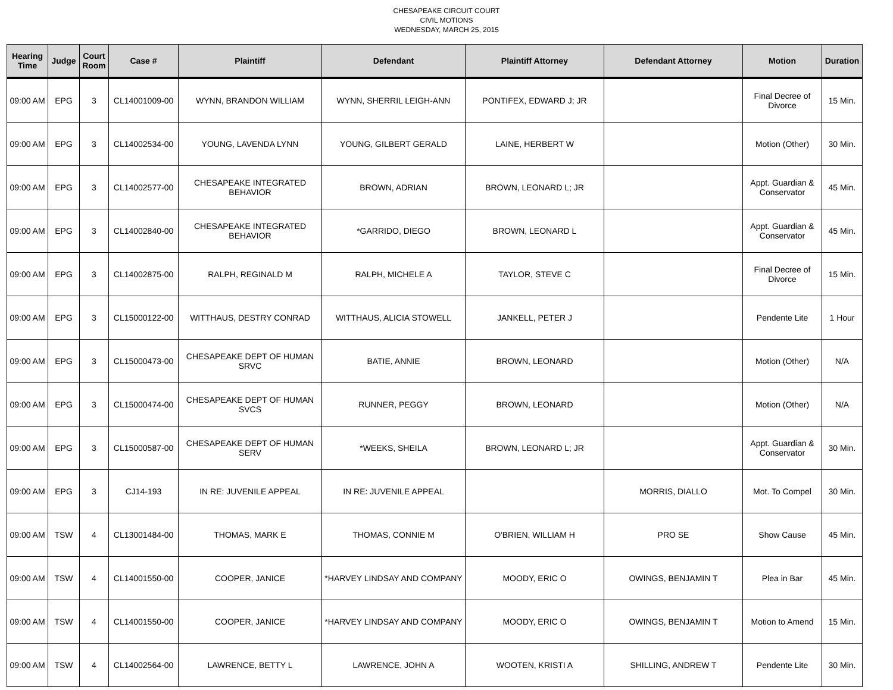CHESAPEAKE CIRCUIT COURT
CIVIL MOTIONS
WEDNESDAY, MARCH 25, 2015
| Hearing Time | Judge | Court Room | Case # | Plaintiff | Defendant | Plaintiff Attorney | Defendant Attorney | Motion | Duration |
| --- | --- | --- | --- | --- | --- | --- | --- | --- | --- |
| 09:00 AM | EPG | 3 | CL14001009-00 | WYNN, BRANDON WILLIAM | WYNN, SHERRIL LEIGH-ANN | PONTIFEX, EDWARD J; JR | | Final Decree of Divorce | 15 Min. |
| 09:00 AM | EPG | 3 | CL14002534-00 | YOUNG, LAVENDA LYNN | YOUNG, GILBERT GERALD | LAINE, HERBERT W | | Motion (Other) | 30 Min. |
| 09:00 AM | EPG | 3 | CL14002577-00 | CHESAPEAKE INTEGRATED BEHAVIOR | BROWN, ADRIAN | BROWN, LEONARD L; JR | | Appt. Guardian & Conservator | 45 Min. |
| 09:00 AM | EPG | 3 | CL14002840-00 | CHESAPEAKE INTEGRATED BEHAVIOR | *GARRIDO, DIEGO | BROWN, LEONARD L | | Appt. Guardian & Conservator | 45 Min. |
| 09:00 AM | EPG | 3 | CL14002875-00 | RALPH, REGINALD M | RALPH, MICHELE A | TAYLOR, STEVE C | | Final Decree of Divorce | 15 Min. |
| 09:00 AM | EPG | 3 | CL15000122-00 | WITTHAUS, DESTRY CONRAD | WITTHAUS, ALICIA STOWELL | JANKELL, PETER J | | Pendente Lite | 1 Hour |
| 09:00 AM | EPG | 3 | CL15000473-00 | CHESAPEAKE DEPT OF HUMAN SRVC | BATIE, ANNIE | BROWN, LEONARD | | Motion (Other) | N/A |
| 09:00 AM | EPG | 3 | CL15000474-00 | CHESAPEAKE DEPT OF HUMAN SVCS | RUNNER, PEGGY | BROWN, LEONARD | | Motion (Other) | N/A |
| 09:00 AM | EPG | 3 | CL15000587-00 | CHESAPEAKE DEPT OF HUMAN SERV | *WEEKS, SHEILA | BROWN, LEONARD L; JR | | Appt. Guardian & Conservator | 30 Min. |
| 09:00 AM | EPG | 3 | CJ14-193 | IN RE: JUVENILE APPEAL | IN RE: JUVENILE APPEAL | | MORRIS, DIALLO | Mot. To Compel | 30 Min. |
| 09:00 AM | TSW | 4 | CL13001484-00 | THOMAS, MARK E | THOMAS, CONNIE M | O'BRIEN, WILLIAM H | PRO SE | Show Cause | 45 Min. |
| 09:00 AM | TSW | 4 | CL14001550-00 | COOPER, JANICE | *HARVEY LINDSAY AND COMPANY | MOODY, ERIC O | OWINGS, BENJAMIN T | Plea in Bar | 45 Min. |
| 09:00 AM | TSW | 4 | CL14001550-00 | COOPER, JANICE | *HARVEY LINDSAY AND COMPANY | MOODY, ERIC O | OWINGS, BENJAMIN T | Motion to Amend | 15 Min. |
| 09:00 AM | TSW | 4 | CL14002564-00 | LAWRENCE, BETTY L | LAWRENCE, JOHN A | WOOTEN, KRISTI A | SHILLING, ANDREW T | Pendente Lite | 30 Min. |